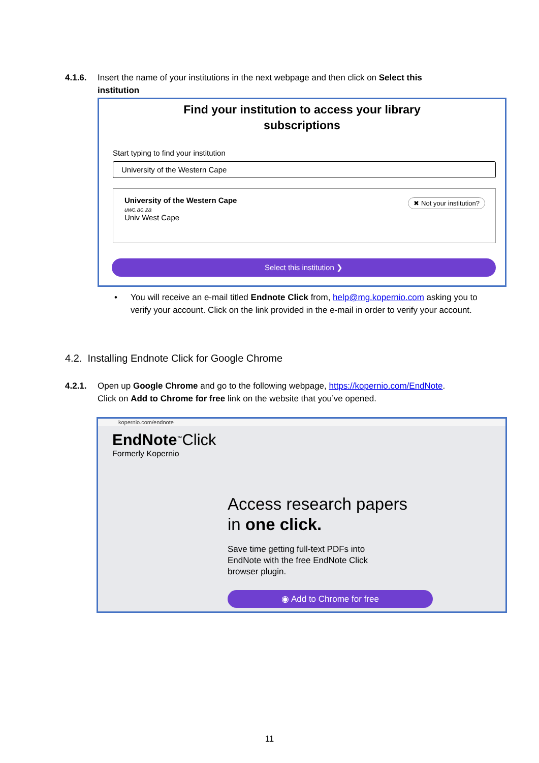4.1.6. Insert the name of your institutions in the next webpage and then click on Select this
institution
Find your institution to access your library
subscriptions
Start typing to find your institution
University of the Western Cape
✖ Not your institution?
University of the Western Cape
uwc.ac.za
Univ West Cape
Select this institution ❯
• You will receive an e-mail titled Endnote Click from, help@mg.kopernio.com asking you to verify your account. Click on the link provided in the e-mail in order to verify your account.
4.2. Installing Endnote Click for Google Chrome
4.2.1. Open up Google Chrome and go to the following webpage, https://kopernio.com/EndNote.
Click on Add to Chrome for free link on the website that you’ve opened.
kopernio.com/endnote
EndNote<sup>™</sup>Click
Formerly Kopernio
Access research papers
in one click.
Save time getting full-text PDFs into
EndNote with the free EndNote Click
browser plugin.
◉ Add to Chrome for free
11